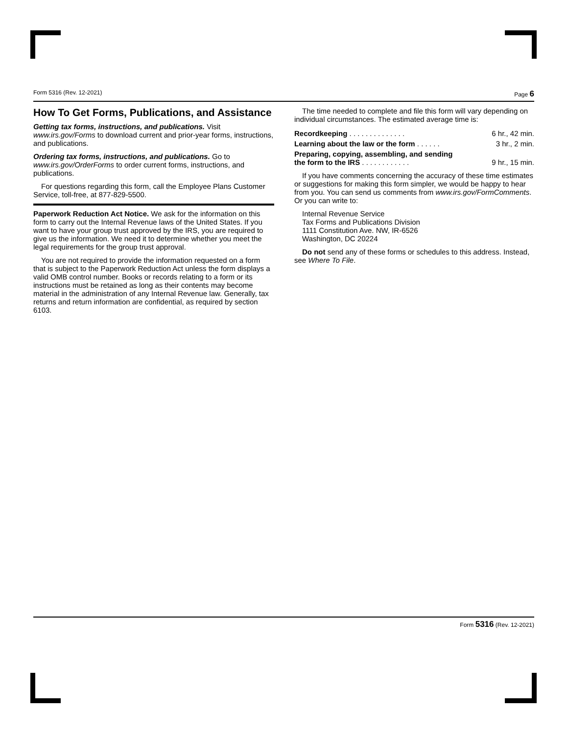Form 5316 (Rev. 12-2021) Page 6
How To Get Forms, Publications, and Assistance
Getting tax forms, instructions, and publications. Visit www.irs.gov/Forms to download current and prior-year forms, instructions, and publications.
Ordering tax forms, instructions, and publications. Go to www.irs.gov/OrderForms to order current forms, instructions, and publications.
For questions regarding this form, call the Employee Plans Customer Service, toll-free, at 877-829-5500.
Paperwork Reduction Act Notice. We ask for the information on this form to carry out the Internal Revenue laws of the United States. If you want to have your group trust approved by the IRS, you are required to give us the information. We need it to determine whether you meet the legal requirements for the group trust approval.
You are not required to provide the information requested on a form that is subject to the Paperwork Reduction Act unless the form displays a valid OMB control number. Books or records relating to a form or its instructions must be retained as long as their contents may become material in the administration of any Internal Revenue law. Generally, tax returns and return information are confidential, as required by section 6103.
The time needed to complete and file this form will vary depending on individual circumstances. The estimated average time is:
| Recordkeeping . . . . . . . . . . . . . . | 6 hr., 42 min. |
| Learning about the law or the form . . . . . . | 3 hr., 2 min. |
| Preparing, copying, assembling, and sending the form to the IRS . . . . . . . . . . . . | 9 hr., 15 min. |
If you have comments concerning the accuracy of these time estimates or suggestions for making this form simpler, we would be happy to hear from you. You can send us comments from www.irs.gov/FormComments. Or you can write to:
Internal Revenue Service
Tax Forms and Publications Division
1111 Constitution Ave. NW, IR-6526
Washington, DC 20224
Do not send any of these forms or schedules to this address. Instead, see Where To File.
Form 5316 (Rev. 12-2021)